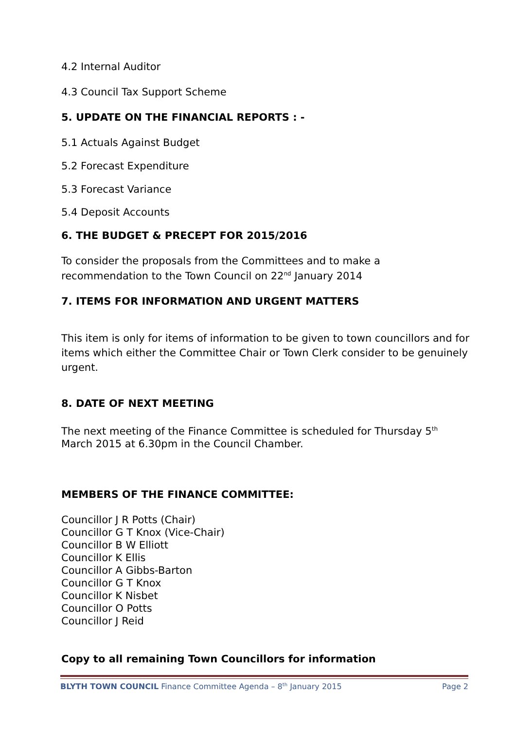4.2 Internal Auditor
4.3 Council Tax Support Scheme
5. UPDATE ON THE FINANCIAL REPORTS : -
5.1 Actuals Against Budget
5.2 Forecast Expenditure
5.3 Forecast Variance
5.4 Deposit Accounts
6. THE BUDGET & PRECEPT FOR 2015/2016
To consider the proposals from the Committees and to make a recommendation to the Town Council on 22<sup>nd</sup> January 2014
7. ITEMS FOR INFORMATION AND URGENT MATTERS
This item is only for items of information to be given to town councillors and for items which either the Committee Chair or Town Clerk consider to be genuinely urgent.
8. DATE OF NEXT MEETING
The next meeting of the Finance Committee is scheduled for Thursday 5<sup>th</sup> March 2015 at 6.30pm in the Council Chamber.
MEMBERS OF THE FINANCE COMMITTEE:
Councillor J R Potts (Chair)
Councillor G T Knox (Vice-Chair)
Councillor B W Elliott
Councillor K Ellis
Councillor A Gibbs-Barton
Councillor G T Knox
Councillor K Nisbet
Councillor O Potts
Councillor J Reid
Copy to all remaining Town Councillors for information
BLYTH TOWN COUNCIL Finance Committee Agenda – 8<sup>th</sup> January 2015 Page 2